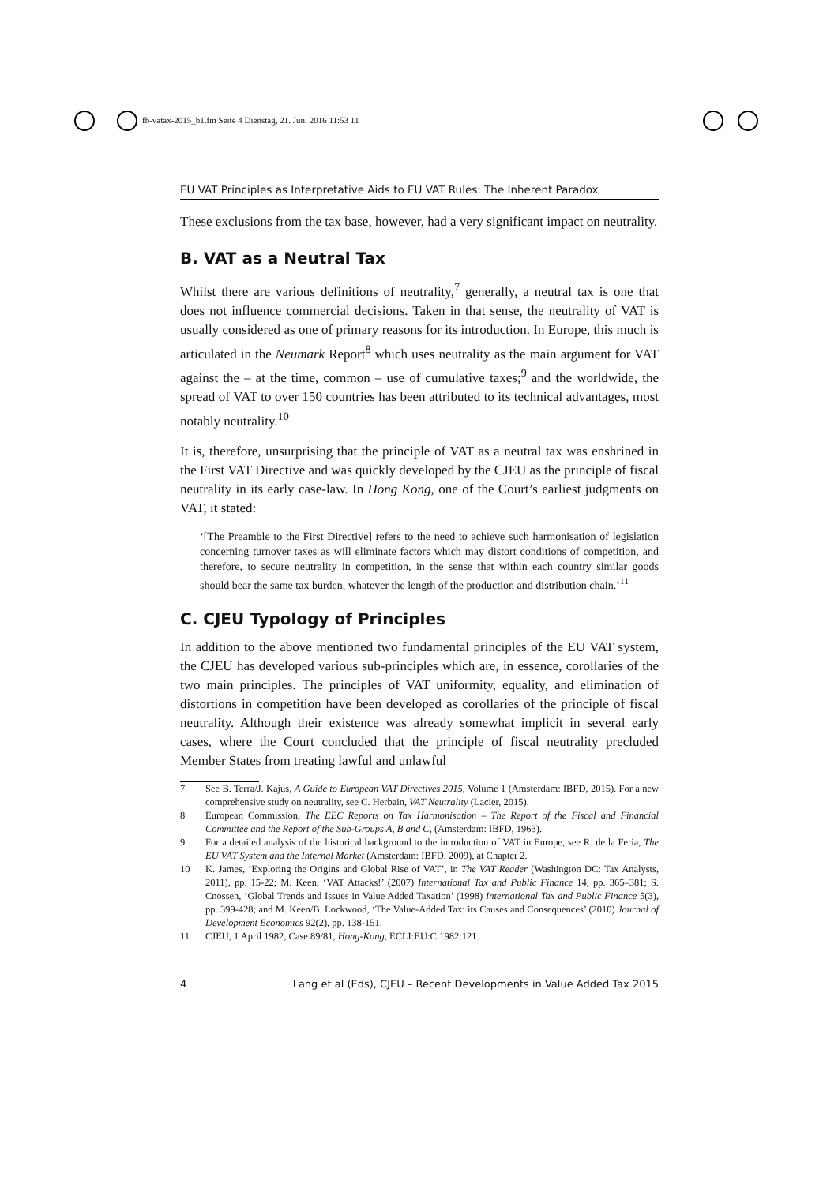fb-vatax-2015_b1.fm Seite 4 Dienstag, 21. Juni 2016 11:53 11
EU VAT Principles as Interpretative Aids to EU VAT Rules: The Inherent Paradox
These exclusions from the tax base, however, had a very significant impact on neutrality.
B. VAT as a Neutral Tax
Whilst there are various definitions of neutrality,<sup>7</sup> generally, a neutral tax is one that does not influence commercial decisions. Taken in that sense, the neutrality of VAT is usually considered as one of primary reasons for its introduction. In Europe, this much is articulated in the Neumark Report<sup>8</sup> which uses neutrality as the main argument for VAT against the – at the time, common – use of cumulative taxes;<sup>9</sup> and the worldwide, the spread of VAT to over 150 countries has been attributed to its technical advantages, most notably neutrality.<sup>10</sup>
It is, therefore, unsurprising that the principle of VAT as a neutral tax was enshrined in the First VAT Directive and was quickly developed by the CJEU as the principle of fiscal neutrality in its early case-law. In Hong Kong, one of the Court’s earliest judgments on VAT, it stated:
‘[The Preamble to the First Directive] refers to the need to achieve such harmonisation of legislation concerning turnover taxes as will eliminate factors which may distort conditions of competition, and therefore, to secure neutrality in competition, in the sense that within each country similar goods should bear the same tax burden, whatever the length of the production and distribution chain.’<sup>11</sup>
C. CJEU Typology of Principles
In addition to the above mentioned two fundamental principles of the EU VAT system, the CJEU has developed various sub-principles which are, in essence, corollaries of the two main principles. The principles of VAT uniformity, equality, and elimination of distortions in competition have been developed as corollaries of the principle of fiscal neutrality. Although their existence was already somewhat implicit in several early cases, where the Court concluded that the principle of fiscal neutrality precluded Member States from treating lawful and unlawful
7 See B. Terra/J. Kajus, A Guide to European VAT Directives 2015, Volume 1 (Amsterdam: IBFD, 2015). For a new comprehensive study on neutrality, see C. Herbain, VAT Neutrality (Lacier, 2015).
8 European Commission, The EEC Reports on Tax Harmonisation – The Report of the Fiscal and Financial Committee and the Report of the Sub-Groups A, B and C, (Amsterdam: IBFD, 1963).
9 For a detailed analysis of the historical background to the introduction of VAT in Europe, see R. de la Feria, The EU VAT System and the Internal Market (Amsterdam: IBFD, 2009), at Chapter 2.
10 K. James, ’Exploring the Origins and Global Rise of VAT’, in The VAT Reader (Washington DC: Tax Analysts, 2011), pp. 15-22; M. Keen, ‘VAT Attacks!’ (2007) International Tax and Public Finance 14, pp. 365–381; S. Cnossen, ‘Global Trends and Issues in Value Added Taxation’ (1998) International Tax and Public Finance 5(3), pp. 399-428; and M. Keen/B. Lockwood, ‘The Value-Added Tax: its Causes and Consequences’ (2010) Journal of Development Economics 92(2), pp. 138-151.
11 CJEU, 1 April 1982, Case 89/81, Hong-Kong, ECLI:EU:C:1982:121.
4 Lang et al (Eds), CJEU – Recent Developments in Value Added Tax 2015